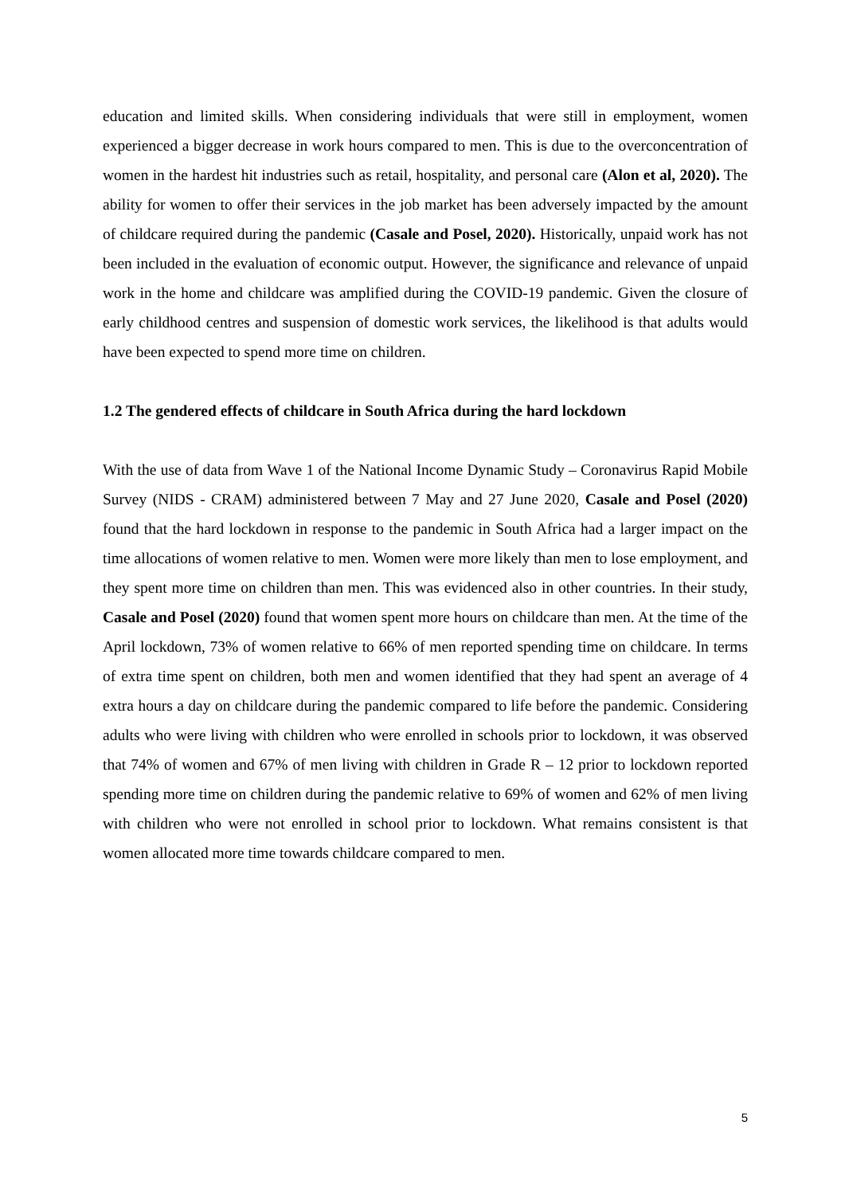education and limited skills. When considering individuals that were still in employment, women experienced a bigger decrease in work hours compared to men. This is due to the overconcentration of women in the hardest hit industries such as retail, hospitality, and personal care (Alon et al, 2020). The ability for women to offer their services in the job market has been adversely impacted by the amount of childcare required during the pandemic (Casale and Posel, 2020). Historically, unpaid work has not been included in the evaluation of economic output. However, the significance and relevance of unpaid work in the home and childcare was amplified during the COVID-19 pandemic. Given the closure of early childhood centres and suspension of domestic work services, the likelihood is that adults would have been expected to spend more time on children.
1.2 The gendered effects of childcare in South Africa during the hard lockdown
With the use of data from Wave 1 of the National Income Dynamic Study – Coronavirus Rapid Mobile Survey (NIDS - CRAM) administered between 7 May and 27 June 2020, Casale and Posel (2020) found that the hard lockdown in response to the pandemic in South Africa had a larger impact on the time allocations of women relative to men. Women were more likely than men to lose employment, and they spent more time on children than men. This was evidenced also in other countries. In their study, Casale and Posel (2020) found that women spent more hours on childcare than men. At the time of the April lockdown, 73% of women relative to 66% of men reported spending time on childcare. In terms of extra time spent on children, both men and women identified that they had spent an average of 4 extra hours a day on childcare during the pandemic compared to life before the pandemic. Considering adults who were living with children who were enrolled in schools prior to lockdown, it was observed that 74% of women and 67% of men living with children in Grade R – 12 prior to lockdown reported spending more time on children during the pandemic relative to 69% of women and 62% of men living with children who were not enrolled in school prior to lockdown. What remains consistent is that women allocated more time towards childcare compared to men.
5